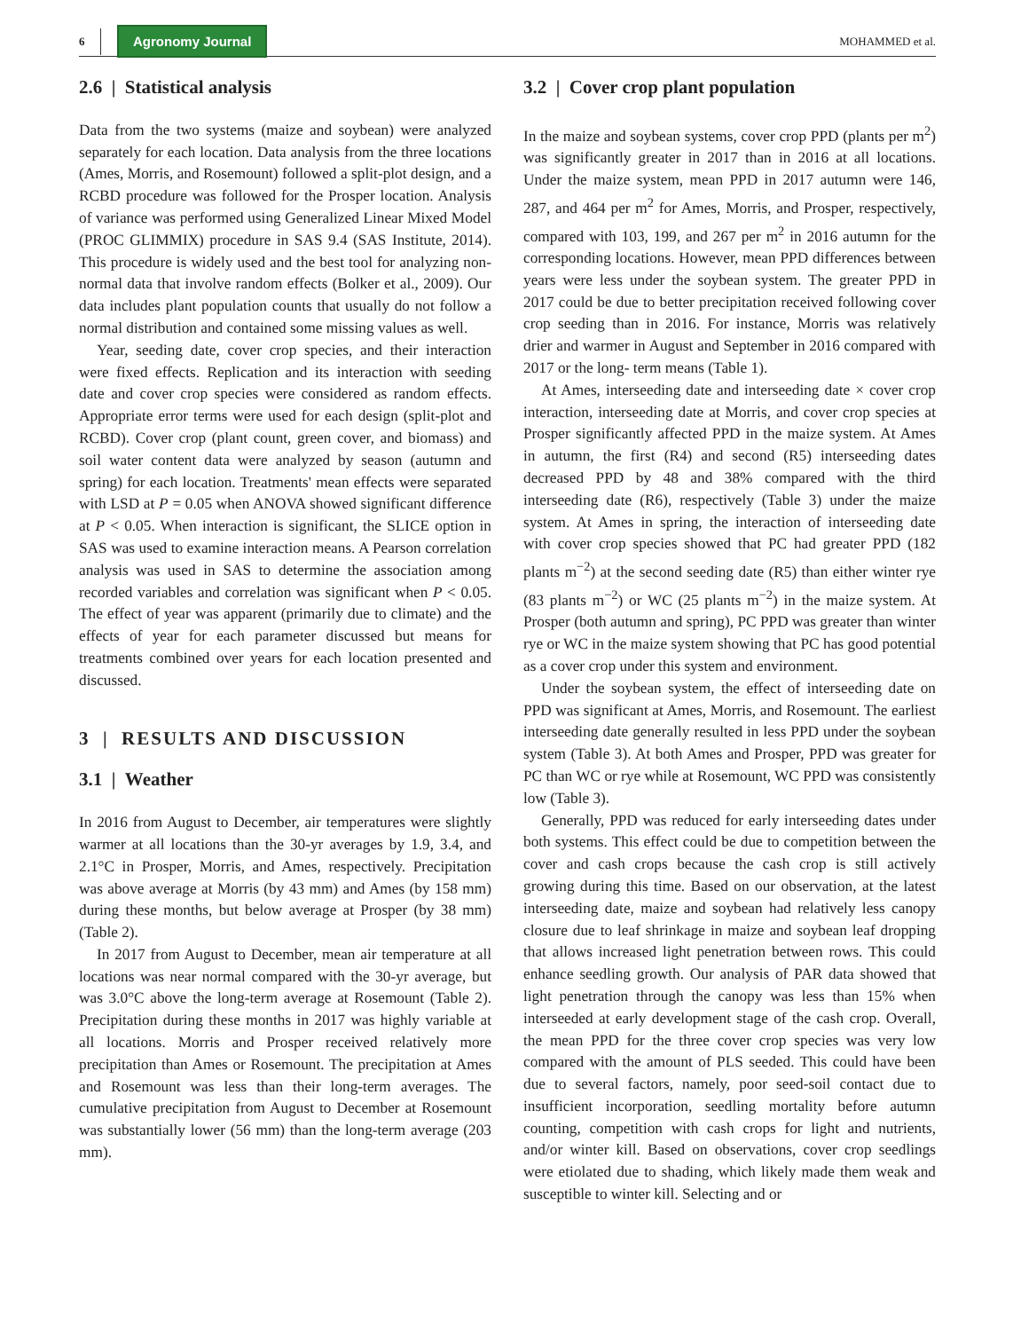6 Agronomy Journal MOHAMMED et al.
2.6 | Statistical analysis
Data from the two systems (maize and soybean) were analyzed separately for each location. Data analysis from the three locations (Ames, Morris, and Rosemount) followed a split-plot design, and a RCBD procedure was followed for the Prosper location. Analysis of variance was performed using Generalized Linear Mixed Model (PROC GLIMMIX) procedure in SAS 9.4 (SAS Institute, 2014). This procedure is widely used and the best tool for analyzing non-normal data that involve random effects (Bolker et al., 2009). Our data includes plant population counts that usually do not follow a normal distribution and contained some missing values as well.
Year, seeding date, cover crop species, and their interaction were fixed effects. Replication and its interaction with seeding date and cover crop species were considered as random effects. Appropriate error terms were used for each design (split-plot and RCBD). Cover crop (plant count, green cover, and biomass) and soil water content data were analyzed by season (autumn and spring) for each location. Treatments' mean effects were separated with LSD at P = 0.05 when ANOVA showed significant difference at P < 0.05. When interaction is significant, the SLICE option in SAS was used to examine interaction means. A Pearson correlation analysis was used in SAS to determine the association among recorded variables and correlation was significant when P < 0.05. The effect of year was apparent (primarily due to climate) and the effects of year for each parameter discussed but means for treatments combined over years for each location presented and discussed.
3 | RESULTS AND DISCUSSION
3.1 | Weather
In 2016 from August to December, air temperatures were slightly warmer at all locations than the 30-yr averages by 1.9, 3.4, and 2.1°C in Prosper, Morris, and Ames, respectively. Precipitation was above average at Morris (by 43 mm) and Ames (by 158 mm) during these months, but below average at Prosper (by 38 mm) (Table 2).
In 2017 from August to December, mean air temperature at all locations was near normal compared with the 30-yr average, but was 3.0°C above the long-term average at Rosemount (Table 2). Precipitation during these months in 2017 was highly variable at all locations. Morris and Prosper received relatively more precipitation than Ames or Rosemount. The precipitation at Ames and Rosemount was less than their long-term averages. The cumulative precipitation from August to December at Rosemount was substantially lower (56 mm) than the long-term average (203 mm).
3.2 | Cover crop plant population
In the maize and soybean systems, cover crop PPD (plants per m<sup>2</sup>) was significantly greater in 2017 than in 2016 at all locations. Under the maize system, mean PPD in 2017 autumn were 146, 287, and 464 per m<sup>2</sup> for Ames, Morris, and Prosper, respectively, compared with 103, 199, and 267 per m<sup>2</sup> in 2016 autumn for the corresponding locations. However, mean PPD differences between years were less under the soybean system. The greater PPD in 2017 could be due to better precipitation received following cover crop seeding than in 2016. For instance, Morris was relatively drier and warmer in August and September in 2016 compared with 2017 or the long- term means (Table 1).
At Ames, interseeding date and interseeding date × cover crop interaction, interseeding date at Morris, and cover crop species at Prosper significantly affected PPD in the maize system. At Ames in autumn, the first (R4) and second (R5) interseeding dates decreased PPD by 48 and 38% compared with the third interseeding date (R6), respectively (Table 3) under the maize system. At Ames in spring, the interaction of interseeding date with cover crop species showed that PC had greater PPD (182 plants m<sup>−2</sup>) at the second seeding date (R5) than either winter rye (83 plants m<sup>−2</sup>) or WC (25 plants m<sup>−2</sup>) in the maize system. At Prosper (both autumn and spring), PC PPD was greater than winter rye or WC in the maize system showing that PC has good potential as a cover crop under this system and environment.
Under the soybean system, the effect of interseeding date on PPD was significant at Ames, Morris, and Rosemount. The earliest interseeding date generally resulted in less PPD under the soybean system (Table 3). At both Ames and Prosper, PPD was greater for PC than WC or rye while at Rosemount, WC PPD was consistently low (Table 3).
Generally, PPD was reduced for early interseeding dates under both systems. This effect could be due to competition between the cover and cash crops because the cash crop is still actively growing during this time. Based on our observation, at the latest interseeding date, maize and soybean had relatively less canopy closure due to leaf shrinkage in maize and soybean leaf dropping that allows increased light penetration between rows. This could enhance seedling growth. Our analysis of PAR data showed that light penetration through the canopy was less than 15% when interseeded at early development stage of the cash crop. Overall, the mean PPD for the three cover crop species was very low compared with the amount of PLS seeded. This could have been due to several factors, namely, poor seed-soil contact due to insufficient incorporation, seedling mortality before autumn counting, competition with cash crops for light and nutrients, and/or winter kill. Based on observations, cover crop seedlings were etiolated due to shading, which likely made them weak and susceptible to winter kill. Selecting and or